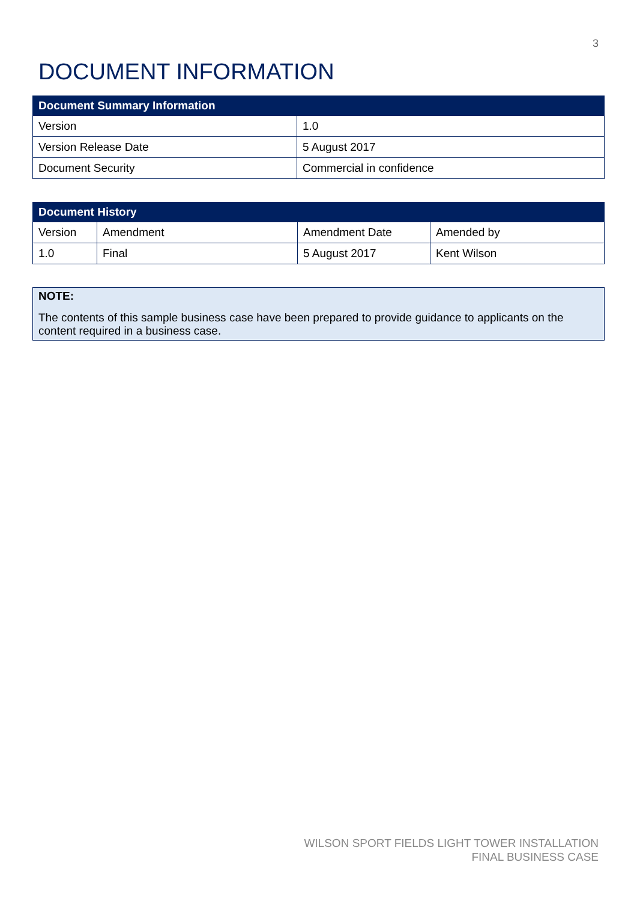3
DOCUMENT INFORMATION
| Document Summary Information | |
| --- | --- |
| Version | 1.0 |
| Version Release Date | 5 August 2017 |
| Document Security | Commercial in confidence |
| Document History | | | |
| --- | --- | --- | --- |
| Version | Amendment | Amendment Date | Amended by |
| 1.0 | Final | 5 August 2017 | Kent Wilson |
NOTE:
The contents of this sample business case have been prepared to provide guidance to applicants on the content required in a business case.
WILSON SPORT FIELDS LIGHT TOWER INSTALLATION
FINAL BUSINESS CASE